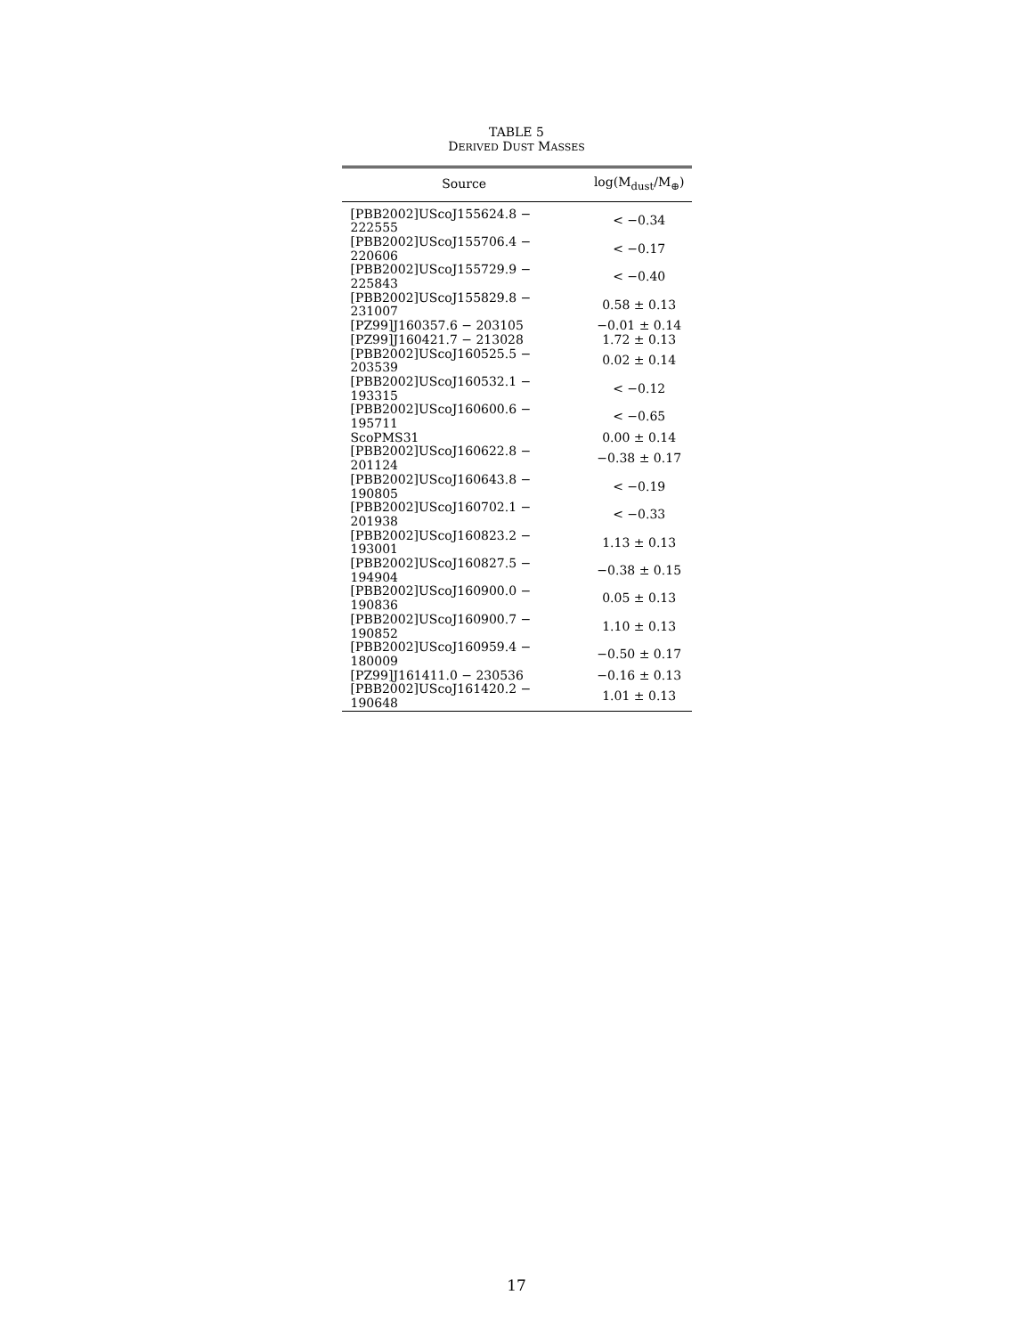TABLE 5
DERIVED DUST MASSES
| Source | log(M<sub>dust</sub>/M<sub>⊕</sub>) |
| --- | --- |
| [PBB2002]UScoJ155624.8 − 222555 | < −0.34 |
| [PBB2002]UScoJ155706.4 − 220606 | < −0.17 |
| [PBB2002]UScoJ155729.9 − 225843 | < −0.40 |
| [PBB2002]UScoJ155829.8 − 231007 | 0.58 ± 0.13 |
| [PZ99]J160357.6 − 203105 | −0.01 ± 0.14 |
| [PZ99]J160421.7 − 213028 | 1.72 ± 0.13 |
| [PBB2002]UScoJ160525.5 − 203539 | 0.02 ± 0.14 |
| [PBB2002]UScoJ160532.1 − 193315 | < −0.12 |
| [PBB2002]UScoJ160600.6 − 195711 | < −0.65 |
| ScoPMS31 | 0.00 ± 0.14 |
| [PBB2002]UScoJ160622.8 − 201124 | −0.38 ± 0.17 |
| [PBB2002]UScoJ160643.8 − 190805 | < −0.19 |
| [PBB2002]UScoJ160702.1 − 201938 | < −0.33 |
| [PBB2002]UScoJ160823.2 − 193001 | 1.13 ± 0.13 |
| [PBB2002]UScoJ160827.5 − 194904 | −0.38 ± 0.15 |
| [PBB2002]UScoJ160900.0 − 190836 | 0.05 ± 0.13 |
| [PBB2002]UScoJ160900.7 − 190852 | 1.10 ± 0.13 |
| [PBB2002]UScoJ160959.4 − 180009 | −0.50 ± 0.17 |
| [PZ99]J161411.0 − 230536 | −0.16 ± 0.13 |
| [PBB2002]UScoJ161420.2 − 190648 | 1.01 ± 0.13 |
17